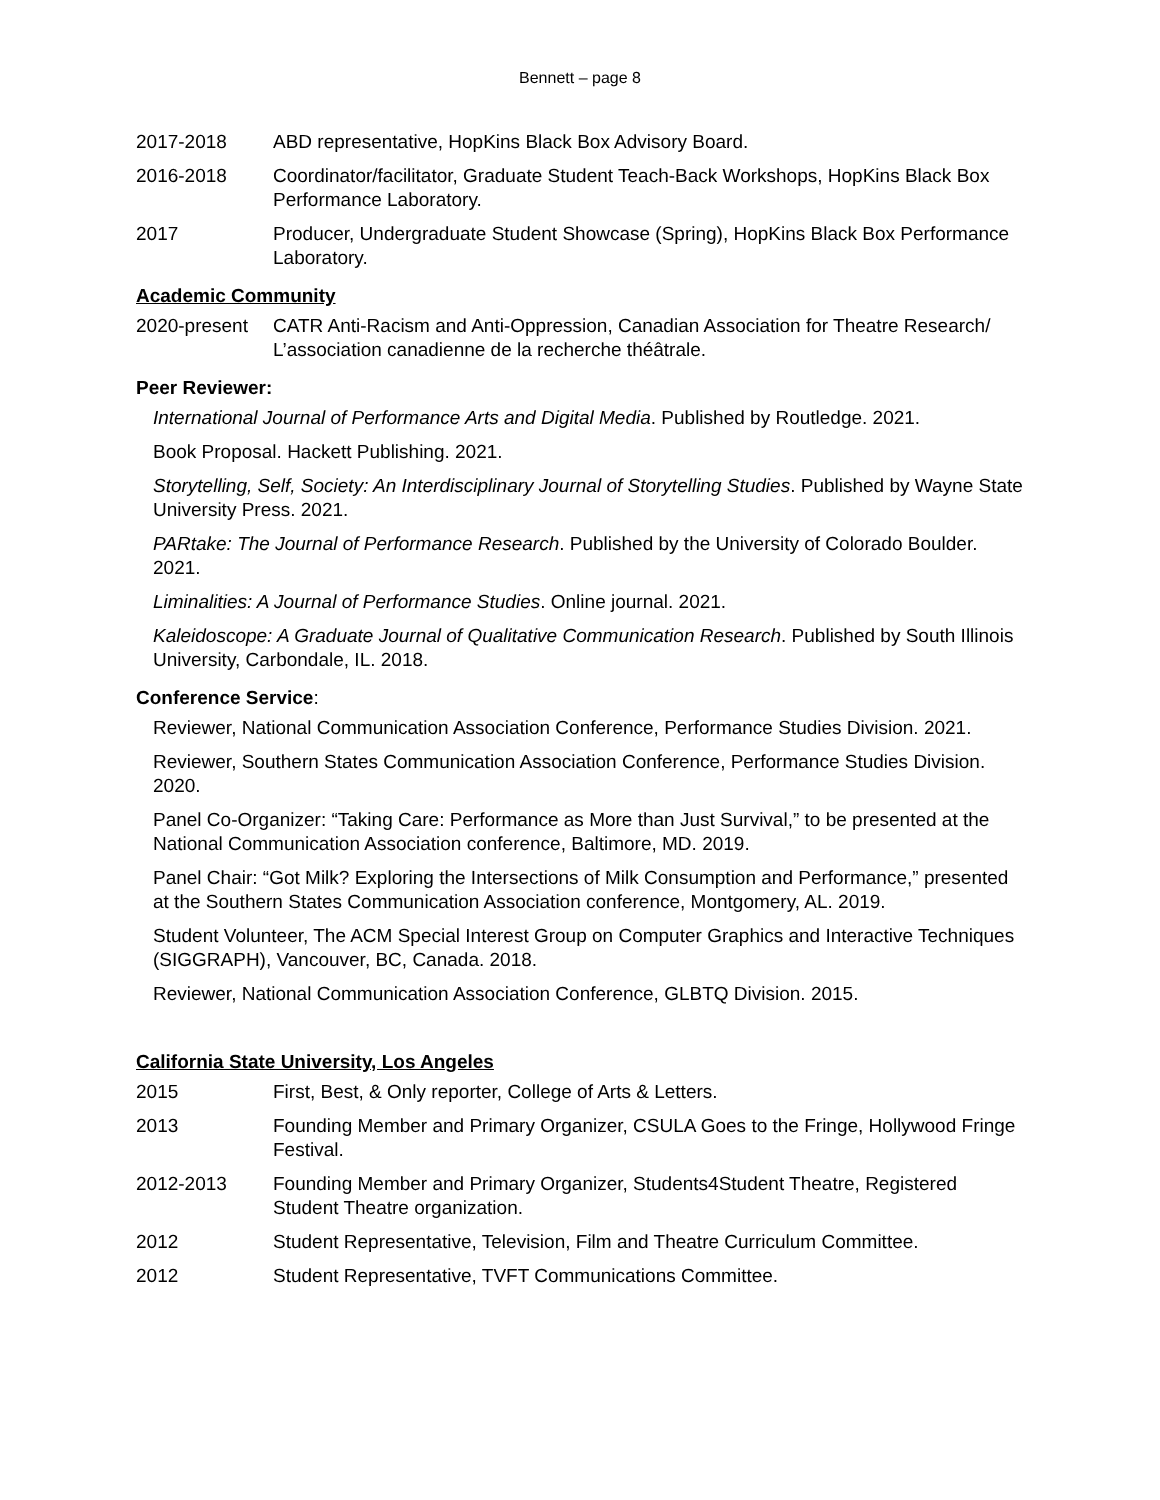Bennett – page 8
2017-2018 ABD representative, HopKins Black Box Advisory Board.
2016-2018 Coordinator/facilitator, Graduate Student Teach-Back Workshops, HopKins Black Box Performance Laboratory.
2017 Producer, Undergraduate Student Showcase (Spring), HopKins Black Box Performance Laboratory.
Academic Community
2020-present CATR Anti-Racism and Anti-Oppression, Canadian Association for Theatre Research/ L’association canadienne de la recherche théâtrale.
Peer Reviewer:
International Journal of Performance Arts and Digital Media. Published by Routledge. 2021.
Book Proposal. Hackett Publishing. 2021.
Storytelling, Self, Society: An Interdisciplinary Journal of Storytelling Studies. Published by Wayne State University Press. 2021.
PARtake: The Journal of Performance Research. Published by the University of Colorado Boulder. 2021.
Liminalities: A Journal of Performance Studies. Online journal. 2021.
Kaleidoscope: A Graduate Journal of Qualitative Communication Research. Published by South Illinois University, Carbondale, IL. 2018.
Conference Service:
Reviewer, National Communication Association Conference, Performance Studies Division. 2021.
Reviewer, Southern States Communication Association Conference, Performance Studies Division. 2020.
Panel Co-Organizer: “Taking Care: Performance as More than Just Survival,” to be presented at the National Communication Association conference, Baltimore, MD. 2019.
Panel Chair: “Got Milk? Exploring the Intersections of Milk Consumption and Performance,” presented at the Southern States Communication Association conference, Montgomery, AL. 2019.
Student Volunteer, The ACM Special Interest Group on Computer Graphics and Interactive Techniques (SIGGRAPH), Vancouver, BC, Canada. 2018.
Reviewer, National Communication Association Conference, GLBTQ Division. 2015.
California State University, Los Angeles
2015 First, Best, & Only reporter, College of Arts & Letters.
2013 Founding Member and Primary Organizer, CSULA Goes to the Fringe, Hollywood Fringe Festival.
2012-2013 Founding Member and Primary Organizer, Students4Student Theatre, Registered Student Theatre organization.
2012 Student Representative, Television, Film and Theatre Curriculum Committee.
2012 Student Representative, TVFT Communications Committee.